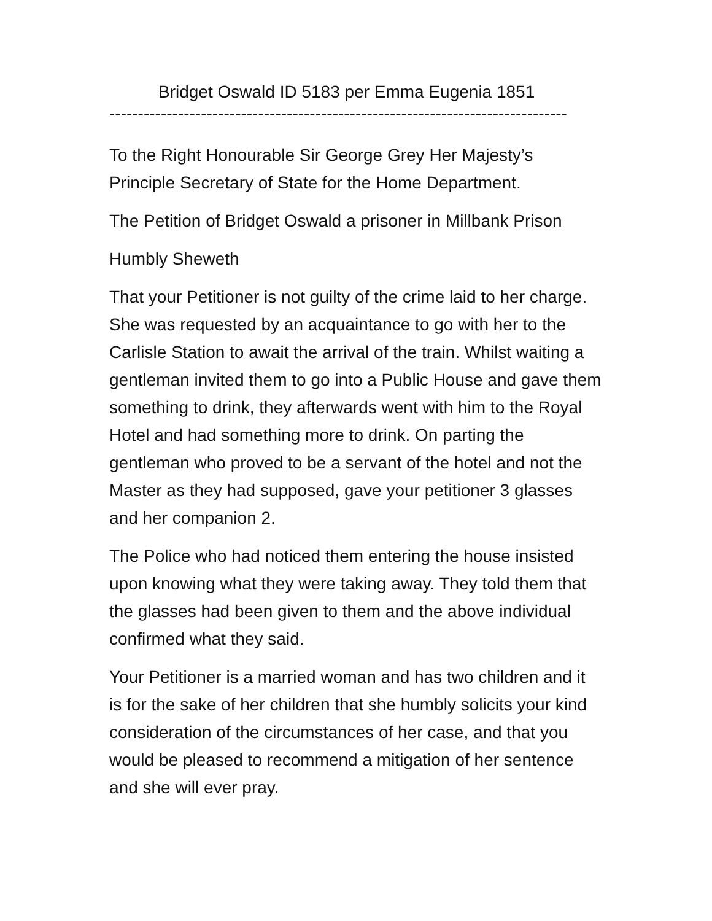Bridget Oswald ID 5183 per Emma Eugenia 1851
--------------------------------------------------------------------------------
To the Right Honourable Sir George Grey Her Majesty’s Principle Secretary of State for the Home Department.
The Petition of Bridget Oswald a prisoner in Millbank Prison
Humbly Sheweth
That your Petitioner is not guilty of the crime laid to her charge. She was requested by an acquaintance to go with her to the Carlisle Station to await the arrival of the train. Whilst waiting a gentleman invited them to go into a Public House and gave them something to drink, they afterwards went with him to the Royal Hotel and had something more to drink. On parting the gentleman who proved to be a servant of the hotel and not the Master as they had supposed, gave your petitioner 3 glasses and her companion 2.
The Police who had noticed them entering the house insisted upon knowing what they were taking away. They told them that the glasses had been given to them and the above individual confirmed what they said.
Your Petitioner is a married woman and has two children and it is for the sake of her children that she humbly solicits your kind consideration of the circumstances of her case, and that you would be pleased to recommend a mitigation of her sentence and she will ever pray.